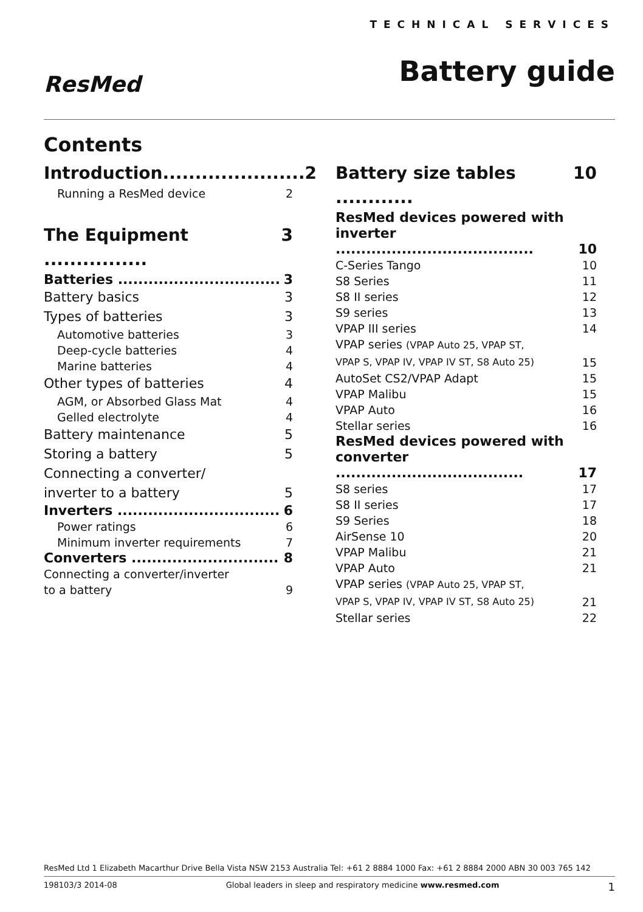ResMed
TECHNICAL SERVICES
Battery guide
Contents
Introduction...................... 2
Running a ResMed device 2
The Equipment ................ 3
Batteries ................................ 3
Battery basics 3
Types of batteries 3
Automotive batteries 3
Deep-cycle batteries 4
Marine batteries 4
Other types of batteries 4
AGM, or Absorbed Glass Mat 4
Gelled electrolyte 4
Battery maintenance 5
Storing a battery 5
Connecting a converter/
inverter to a battery 5
Inverters ................................ 6
Power ratings 6
Minimum inverter requirements 7
Converters ............................. 8
Connecting a converter/inverter
to a battery 9
Battery size tables ............ 10
ResMed devices powered with
inverter ....................................... 10
C-Series Tango 10
S8 Series 11
S8 II series 12
S9 series 13
VPAP III series 14
VPAP series (VPAP Auto 25, VPAP ST,
VPAP S, VPAP IV, VPAP IV ST, S8 Auto 25) 15
AutoSet CS2/VPAP Adapt 15
VPAP Malibu 15
VPAP Auto 16
Stellar series 16
ResMed devices powered with
converter ..................................... 17
S8 series 17
S8 II series 17
S9 Series 18
AirSense 10 20
VPAP Malibu 21
VPAP Auto 21
VPAP series (VPAP Auto 25, VPAP ST,
VPAP S, VPAP IV, VPAP IV ST, S8 Auto 25) 21
Stellar series 22
ResMed Ltd 1 Elizabeth Macarthur Drive Bella Vista NSW 2153 Australia Tel: +61 2 8884 1000 Fax: +61 2 8884 2000 ABN 30 003 765 142
198103/3 2014-08 Global leaders in sleep and respiratory medicine www.resmed.com 1